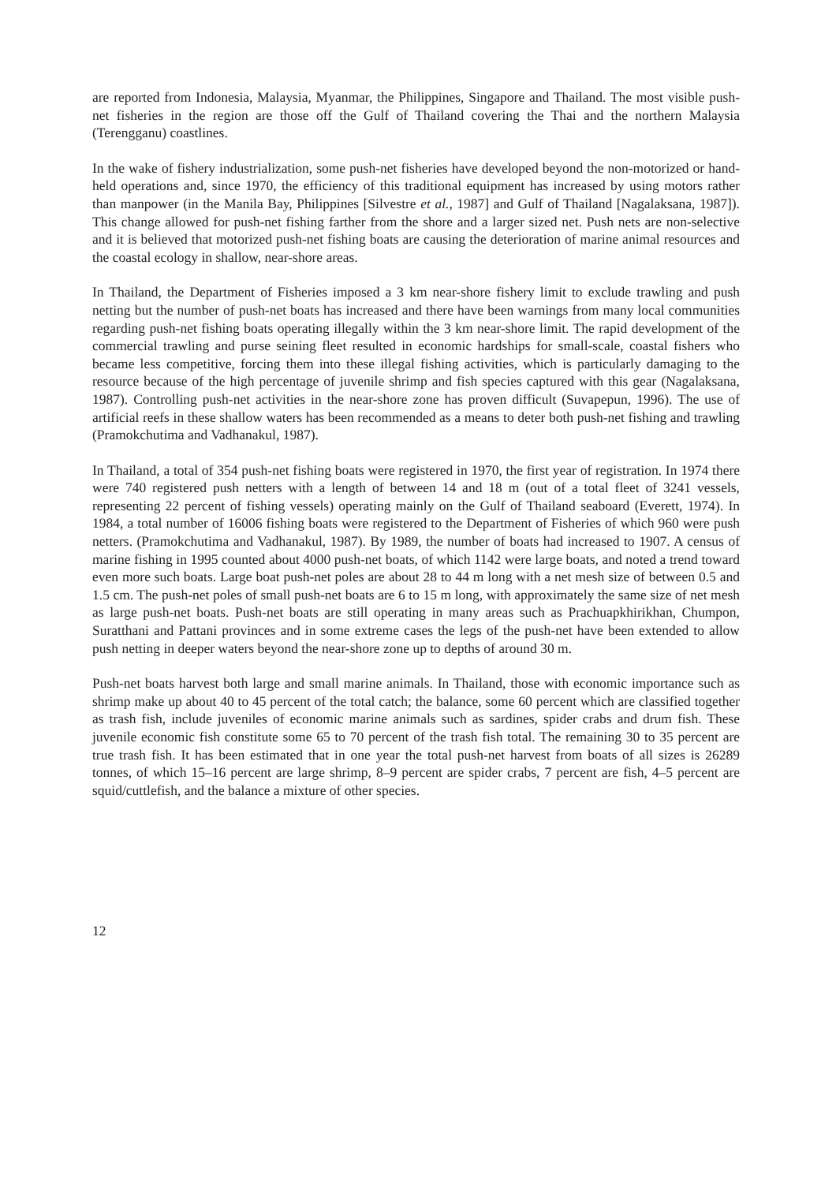are reported from Indonesia, Malaysia, Myanmar, the Philippines, Singapore and Thailand. The most visible push-net fisheries in the region are those off the Gulf of Thailand covering the Thai and the northern Malaysia (Terengganu) coastlines.
In the wake of fishery industrialization, some push-net fisheries have developed beyond the non-motorized or hand-held operations and, since 1970, the efficiency of this traditional equipment has increased by using motors rather than manpower (in the Manila Bay, Philippines [Silvestre et al., 1987] and Gulf of Thailand [Nagalaksana, 1987]). This change allowed for push-net fishing farther from the shore and a larger sized net. Push nets are non-selective and it is believed that motorized push-net fishing boats are causing the deterioration of marine animal resources and the coastal ecology in shallow, near-shore areas.
In Thailand, the Department of Fisheries imposed a 3 km near-shore fishery limit to exclude trawling and push netting but the number of push-net boats has increased and there have been warnings from many local communities regarding push-net fishing boats operating illegally within the 3 km near-shore limit. The rapid development of the commercial trawling and purse seining fleet resulted in economic hardships for small-scale, coastal fishers who became less competitive, forcing them into these illegal fishing activities, which is particularly damaging to the resource because of the high percentage of juvenile shrimp and fish species captured with this gear (Nagalaksana, 1987). Controlling push-net activities in the near-shore zone has proven difficult (Suvapepun, 1996). The use of artificial reefs in these shallow waters has been recommended as a means to deter both push-net fishing and trawling (Pramokchutima and Vadhanakul, 1987).
In Thailand, a total of 354 push-net fishing boats were registered in 1970, the first year of registration. In 1974 there were 740 registered push netters with a length of between 14 and 18 m (out of a total fleet of 3241 vessels, representing 22 percent of fishing vessels) operating mainly on the Gulf of Thailand seaboard (Everett, 1974). In 1984, a total number of 16006 fishing boats were registered to the Department of Fisheries of which 960 were push netters. (Pramokchutima and Vadhanakul, 1987). By 1989, the number of boats had increased to 1907. A census of marine fishing in 1995 counted about 4000 push-net boats, of which 1142 were large boats, and noted a trend toward even more such boats. Large boat push-net poles are about 28 to 44 m long with a net mesh size of between 0.5 and 1.5 cm. The push-net poles of small push-net boats are 6 to 15 m long, with approximately the same size of net mesh as large push-net boats. Push-net boats are still operating in many areas such as Prachuapkhirikhan, Chumpon, Suratthani and Pattani provinces and in some extreme cases the legs of the push-net have been extended to allow push netting in deeper waters beyond the near-shore zone up to depths of around 30 m.
Push-net boats harvest both large and small marine animals. In Thailand, those with economic importance such as shrimp make up about 40 to 45 percent of the total catch; the balance, some 60 percent which are classified together as trash fish, include juveniles of economic marine animals such as sardines, spider crabs and drum fish. These juvenile economic fish constitute some 65 to 70 percent of the trash fish total. The remaining 30 to 35 percent are true trash fish. It has been estimated that in one year the total push-net harvest from boats of all sizes is 26289 tonnes, of which 15–16 percent are large shrimp, 8–9 percent are spider crabs, 7 percent are fish, 4–5 percent are squid/cuttlefish, and the balance a mixture of other species.
12